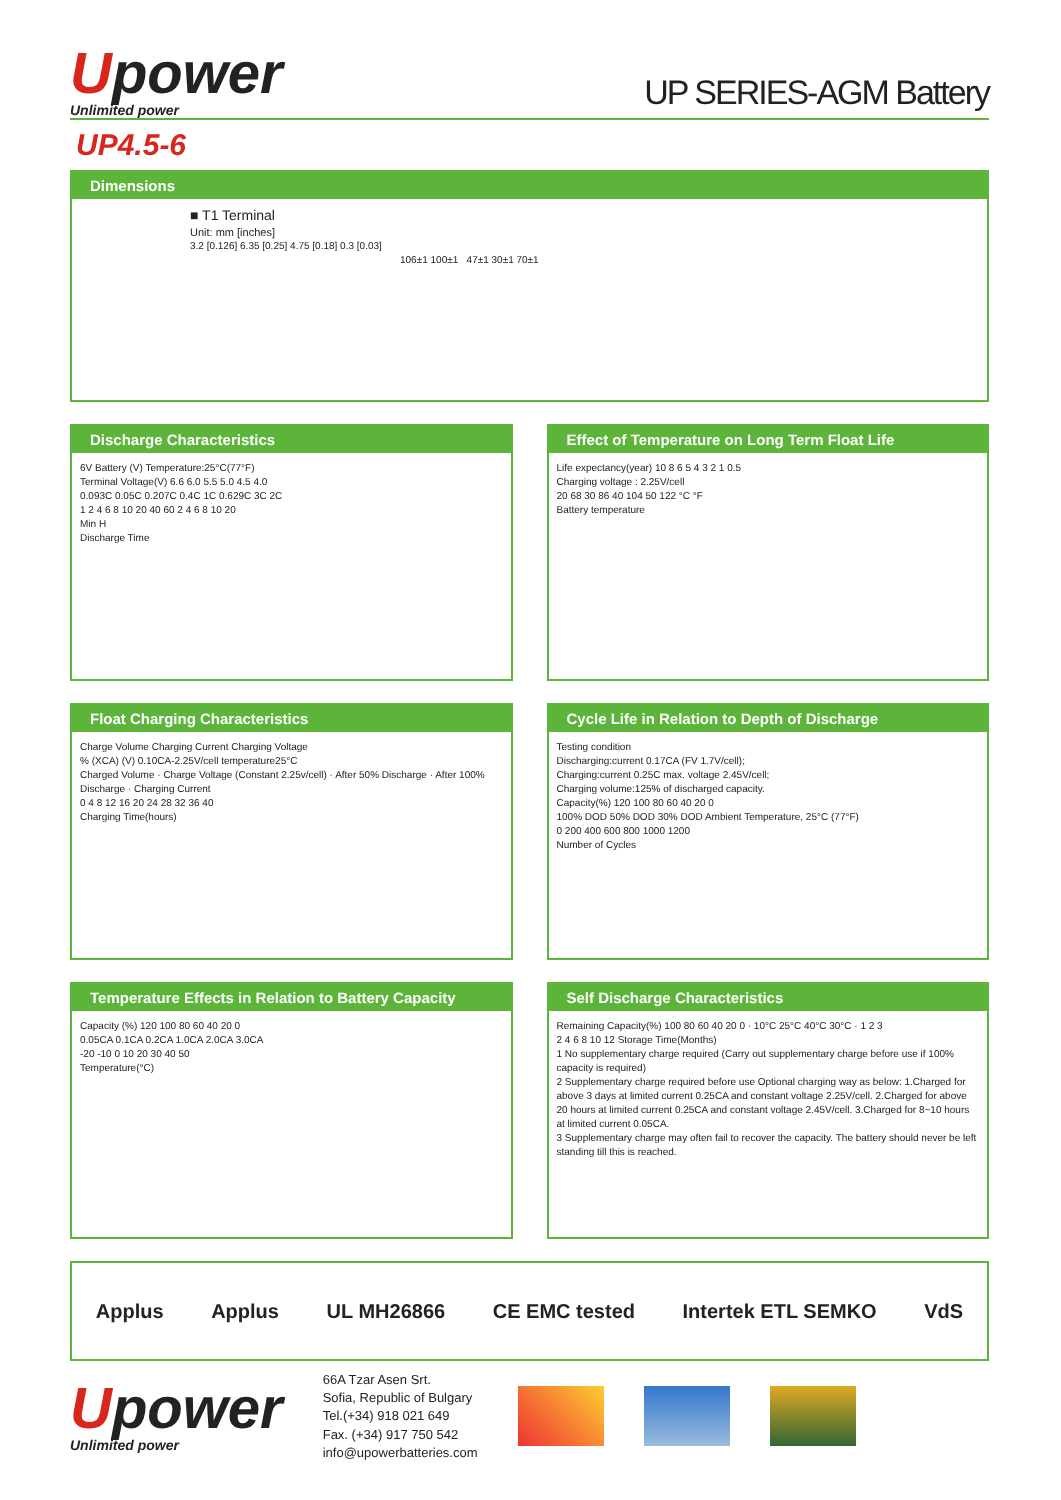Upower
Unlimited power
UP SERIES-AGM Battery
UP4.5-6
Dimensions
■ T1 Terminal
Unit: mm [inches]
3.2 [0.126] 6.35 [0.25] 4.75 [0.18] 0.3 [0.03]
106±1 100±1 47±1 30±1 70±1
Discharge Characteristics
6V Battery (V) Temperature:25°C(77°F)
Terminal Voltage(V) 6.6 6.0 5.5 5.0 4.5 4.0
0.093C 0.05C 0.207C 0.4C 1C 0.629C 3C 2C
1 2 4 6 8 10 20 40 60 2 4 6 8 10 20
Min H
Discharge Time
Effect of Temperature on Long Term Float Life
Life expectancy(year) 10 8 6 5 4 3 2 1 0.5
Charging voltage : 2.25V/cell
20 68 30 86 40 104 50 122 °C °F
Battery temperature
Float Charging Characteristics
Charge Volume Charging Current Charging Voltage
% (XCA) (V) 0.10CA-2.25V/cell temperature25°C
Charged Volume · Charge Voltage (Constant 2.25v/cell) · After 50% Discharge · After 100% Discharge · Charging Current
0 4 8 12 16 20 24 28 32 36 40
Charging Time(hours)
Cycle Life in Relation to Depth of Discharge
Testing condition
Discharging:current 0.17CA (FV 1.7V/cell);
Charging:current 0.25C max. voltage 2.45V/cell;
Charging volume:125% of discharged capacity.
Capacity(%) 120 100 80 60 40 20 0
100% DOD 50% DOD 30% DOD Ambient Temperature, 25°C (77°F)
0 200 400 600 800 1000 1200
Number of Cycles
Temperature Effects in Relation to Battery Capacity
Capacity (%) 120 100 80 60 40 20 0
0.05CA 0.1CA 0.2CA 1.0CA 2.0CA 3.0CA
-20 -10 0 10 20 30 40 50
Temperature(°C)
Self Discharge Characteristics
Remaining Capacity(%) 100 80 60 40 20 0 · 10°C 25°C 40°C 30°C · 1 2 3
2 4 6 8 10 12 Storage Time(Months)
1 No supplementary charge required (Carry out supplementary charge before use if 100% capacity is required)
2 Supplementary charge required before use Optional charging way as below: 1.Charged for above 3 days at limited current 0.25CA and constant voltage 2.25V/cell. 2.Charged for above 20 hours at limited current 0.25CA and constant voltage 2.45V/cell. 3.Charged for 8~10 hours at limited current 0.05CA.
3 Supplementary charge may often fail to recover the capacity. The battery should never be left standing till this is reached.
Applus Applus UL MH26866 CE EMC tested Intertek ETL SEMKO VdS
Upower
Unlimited power
66A Tzar Asen Srt.
Sofia, Republic of Bulgary
Tel.(+34) 918 021 649
Fax. (+34) 917 750 542
info@upowerbatteries.com